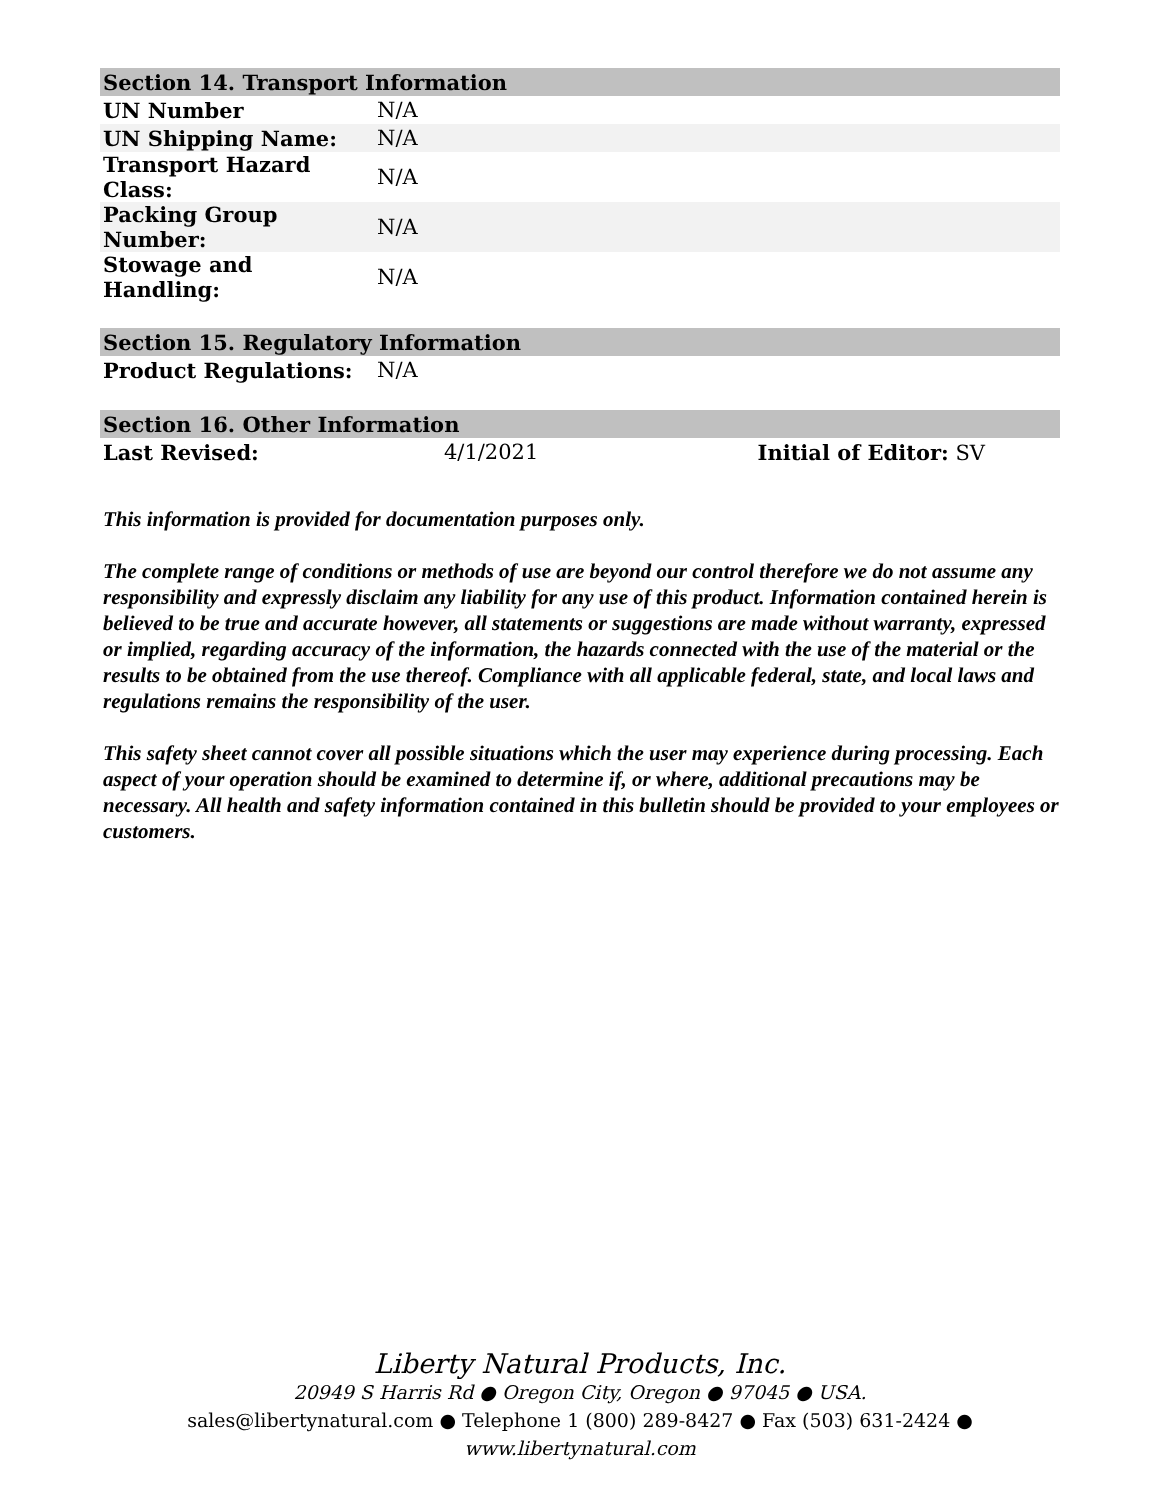| Section 14. Transport Information | | |
| UN Number | N/A | |
| UN Shipping Name: | N/A | |
| Transport Hazard Class: | N/A | |
| Packing Group Number: | N/A | |
| Stowage and Handling: | N/A | |
| Section 15. Regulatory Information | | |
| Product Regulations: | N/A | |
| Section 16. Other Information | | |
| Last Revised: | 4/1/2021 | Initial of Editor: SV |
This information is provided for documentation purposes only.
The complete range of conditions or methods of use are beyond our control therefore we do not assume any responsibility and expressly disclaim any liability for any use of this product. Information contained herein is believed to be true and accurate however, all statements or suggestions are made without warranty, expressed or implied, regarding accuracy of the information, the hazards connected with the use of the material or the results to be obtained from the use thereof. Compliance with all applicable federal, state, and local laws and regulations remains the responsibility of the user.
This safety sheet cannot cover all possible situations which the user may experience during processing. Each aspect of your operation should be examined to determine if, or where, additional precautions may be necessary. All health and safety information contained in this bulletin should be provided to your employees or customers.
Liberty Natural Products, Inc.
20949 S Harris Rd ● Oregon City, Oregon ● 97045 ● USA.
sales@libertynatural.com ● Telephone 1 (800) 289-8427 ● Fax (503) 631-2424 ●
www.libertynatural.com